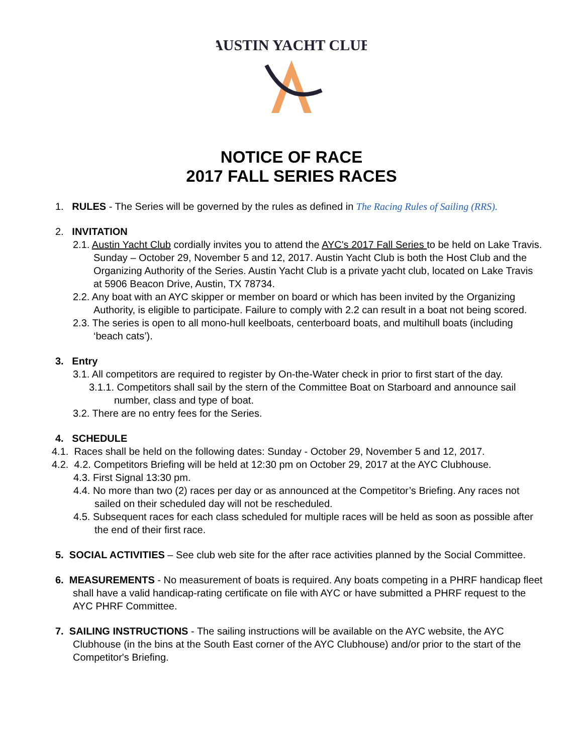AUSTIN YACHT CLUB
NOTICE OF RACE
2017 FALL SERIES RACES
1. RULES - The Series will be governed by the rules as defined in The Racing Rules of Sailing (RRS).
2. INVITATION
2.1. Austin Yacht Club cordially invites you to attend the AYC's 2017 Fall Series to be held on Lake Travis. Sunday – October 29, November 5 and 12, 2017. Austin Yacht Club is both the Host Club and the Organizing Authority of the Series. Austin Yacht Club is a private yacht club, located on Lake Travis at 5906 Beacon Drive, Austin, TX 78734.
2.2. Any boat with an AYC skipper or member on board or which has been invited by the Organizing Authority, is eligible to participate. Failure to comply with 2.2 can result in a boat not being scored.
2.3. The series is open to all mono-hull keelboats, centerboard boats, and multihull boats (including ‘beach cats’).
3. Entry
3.1. All competitors are required to register by On-the-Water check in prior to first start of the day.
3.1.1. Competitors shall sail by the stern of the Committee Boat on Starboard and announce sail number, class and type of boat.
3.2. There are no entry fees for the Series.
4. SCHEDULE
4.1. Races shall be held on the following dates: Sunday - October 29, November 5 and 12, 2017.
4.2. 4.2. Competitors Briefing will be held at 12:30 pm on October 29, 2017 at the AYC Clubhouse.
4.3. First Signal 13:30 pm.
4.4. No more than two (2) races per day or as announced at the Competitor’s Briefing. Any races not sailed on their scheduled day will not be rescheduled.
4.5. Subsequent races for each class scheduled for multiple races will be held as soon as possible after the end of their first race.
5. SOCIAL ACTIVITIES – See club web site for the after race activities planned by the Social Committee.
6. MEASUREMENTS - No measurement of boats is required. Any boats competing in a PHRF handicap fleet shall have a valid handicap-rating certificate on file with AYC or have submitted a PHRF request to the AYC PHRF Committee.
7. SAILING INSTRUCTIONS - The sailing instructions will be available on the AYC website, the AYC Clubhouse (in the bins at the South East corner of the AYC Clubhouse) and/or prior to the start of the Competitor's Briefing.